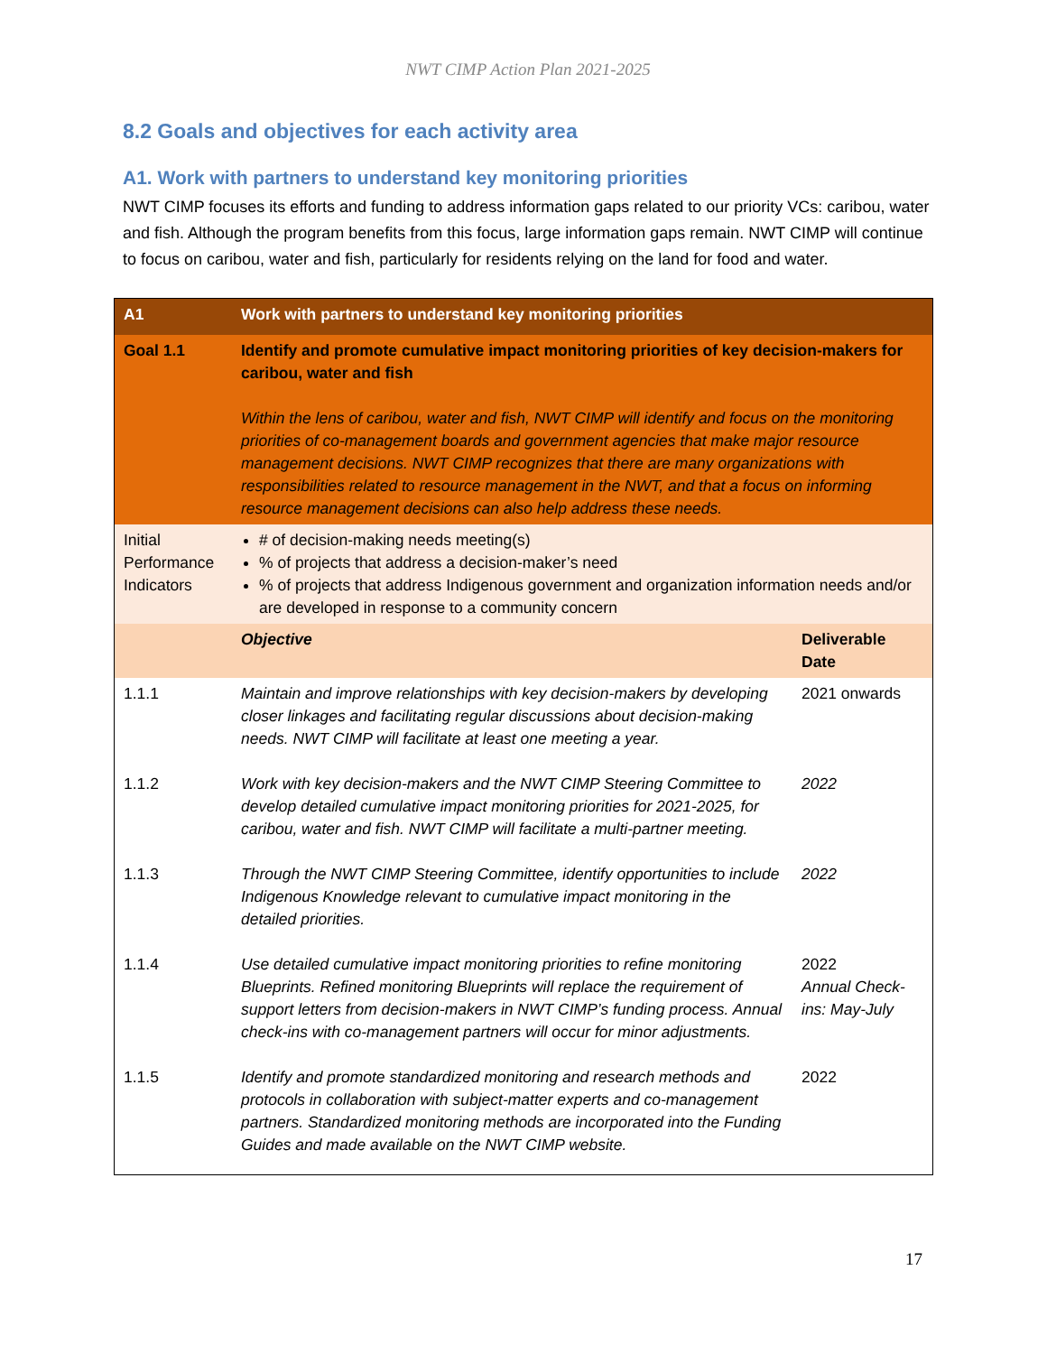NWT CIMP Action Plan 2021-2025
8.2 Goals and objectives for each activity area
A1. Work with partners to understand key monitoring priorities
NWT CIMP focuses its efforts and funding to address information gaps related to our priority VCs: caribou, water and fish. Although the program benefits from this focus, large information gaps remain. NWT CIMP will continue to focus on caribou, water and fish, particularly for residents relying on the land for food and water.
| A1 | Work with partners to understand key monitoring priorities | |
| Goal 1.1 | Identify and promote cumulative impact monitoring priorities of key decision-makers for caribou, water and fish Within the lens of caribou, water and fish, NWT CIMP will identify and focus on the monitoring priorities of co-management boards and government agencies that make major resource management decisions. NWT CIMP recognizes that there are many organizations with responsibilities related to resource management in the NWT, and that a focus on informing resource management decisions can also help address these needs. | |
| Initial Performance Indicators | # of decision-making needs meeting(s) % of projects that address a decision-maker’s need % of projects that address Indigenous government and organization information needs and/or are developed in response to a community concern | |
| | Objective | Deliverable Date |
| 1.1.1 | Maintain and improve relationships with key decision-makers by developing closer linkages and facilitating regular discussions about decision-making needs. NWT CIMP will facilitate at least one meeting a year. | 2021 onwards |
| 1.1.2 | Work with key decision-makers and the NWT CIMP Steering Committee to develop detailed cumulative impact monitoring priorities for 2021-2025, for caribou, water and fish. NWT CIMP will facilitate a multi-partner meeting. | 2022 |
| 1.1.3 | Through the NWT CIMP Steering Committee, identify opportunities to include Indigenous Knowledge relevant to cumulative impact monitoring in the detailed priorities. | 2022 |
| 1.1.4 | Use detailed cumulative impact monitoring priorities to refine monitoring Blueprints. Refined monitoring Blueprints will replace the requirement of support letters from decision-makers in NWT CIMP’s funding process. Annual check-ins with co-management partners will occur for minor adjustments. | 2022 Annual Check-ins: May-July |
| 1.1.5 | Identify and promote standardized monitoring and research methods and protocols in collaboration with subject-matter experts and co-management partners. Standardized monitoring methods are incorporated into the Funding Guides and made available on the NWT CIMP website. | 2022 |
17